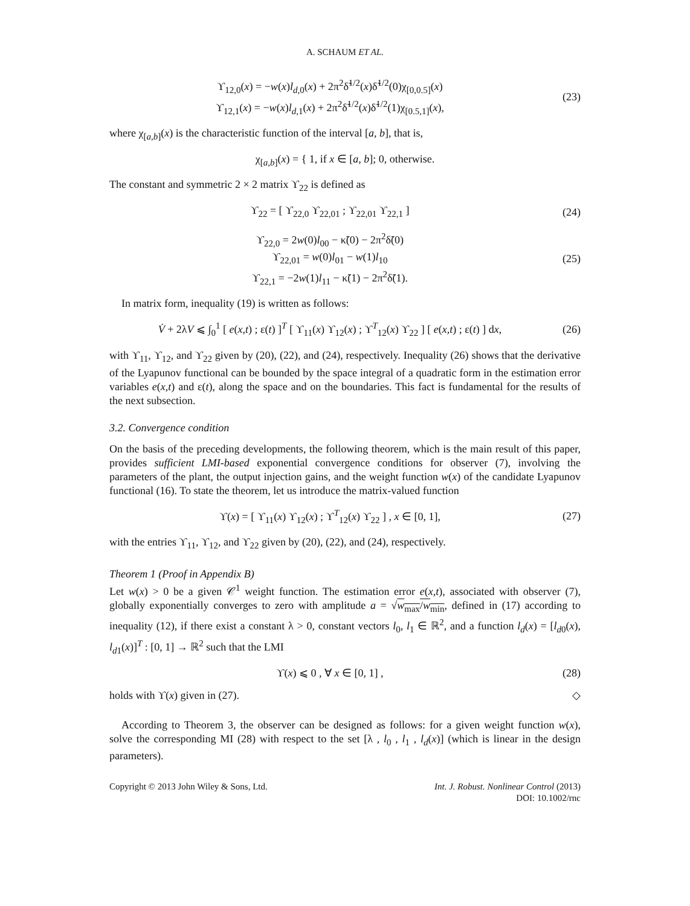A. SCHAUM ET AL.
ϒ<sub>12,0</sub>(x) = −w(x)l<sub>d,0</sub>(x) + 2π<sup>2</sup>δ̃<sup>1/2</sup>(x)δ̃<sup>1/2</sup>(0)χ<sub>[0,0.5]</sub>(x)
ϒ<sub>12,1</sub>(x) = −w(x)l<sub>d,1</sub>(x) + 2π<sup>2</sup>δ̃<sup>1/2</sup>(x)δ̃<sup>1/2</sup>(1)χ<sub>[0.5,1]</sub>(x),
(23)
where χ<sub>[a,b]</sub>(x) is the characteristic function of the interval [a, b], that is,
χ<sub>[a,b]</sub>(x) = { 1, if x ∈ [a, b]; 0, otherwise.
The constant and symmetric 2 × 2 matrix ϒ<sub>22</sub> is defined as
ϒ<sub>22</sub> = [ ϒ<sub>22,0</sub> ϒ<sub>22,01</sub> ; ϒ<sub>22,01</sub> ϒ<sub>22,1</sub> ]
(24)
ϒ<sub>22,0</sub> = 2w(0)l<sub>00</sub> − κ̃(0) − 2π<sup>2</sup>δ̃(0)
ϒ<sub>22,01</sub> = w(0)l<sub>01</sub> − w(1)l<sub>10</sub>
ϒ<sub>22,1</sub> = −2w(1)l<sub>11</sub> − κ̃(1) − 2π<sup>2</sup>δ̃(1).
(25)
In matrix form, inequality (19) is written as follows:
V̇ + 2λV ⩽ ∫<sub>0</sub><sup>1</sup> [ e(x,t) ; ε(t) ]<sup>T</sup> [ ϒ<sub>11</sub>(x) ϒ<sub>12</sub>(x) ; ϒ<sup>T</sup><sub>12</sub>(x) ϒ<sub>22</sub> ] [ e(x,t) ; ε(t) ] dx,
(26)
with ϒ<sub>11</sub>, ϒ<sub>12</sub>, and ϒ<sub>22</sub> given by (20), (22), and (24), respectively. Inequality (26) shows that the derivative of the Lyapunov functional can be bounded by the space integral of a quadratic form in the estimation error variables e(x,t) and ε(t), along the space and on the boundaries. This fact is fundamental for the results of the next subsection.
3.2. Convergence condition
On the basis of the preceding developments, the following theorem, which is the main result of this paper, provides sufficient LMI-based exponential convergence conditions for observer (7), involving the parameters of the plant, the output injection gains, and the weight function w(x) of the candidate Lyapunov functional (16). To state the theorem, let us introduce the matrix-valued function
ϒ(x) = [ ϒ<sub>11</sub>(x) ϒ<sub>12</sub>(x) ; ϒ<sup>T</sup><sub>12</sub>(x) ϒ<sub>22</sub> ] , x ∈ [0, 1],
(27)
with the entries ϒ<sub>11</sub>, ϒ<sub>12</sub>, and ϒ<sub>22</sub> given by (20), (22), and (24), respectively.
Theorem 1 (Proof in Appendix B)
Let w(x) > 0 be a given 𝒞<sup>1</sup> weight function. The estimation error e(x,t), associated with observer (7), globally exponentially converges to zero with amplitude a = √w<sub>max</sub>/w<sub>min</sub>, defined in (17) according to inequality (12), if there exist a constant λ > 0, constant vectors l<sub>0</sub>, l<sub>1</sub> ∈ ℝ<sup>2</sup>, and a function l<sub>d</sub>(x) = [l<sub>d0</sub>(x), l<sub>d1</sub>(x)]<sup>T</sup> : [0, 1] → ℝ<sup>2</sup> such that the LMI
ϒ(x) ⩽ 0 , ∀ x ∈ [0, 1] , (28)
holds with ϒ(x) given in (27). ◇
According to Theorem 3, the observer can be designed as follows: for a given weight function w(x), solve the corresponding MI (28) with respect to the set [λ , l<sub>0</sub> , l<sub>1</sub> , l<sub>d</sub>(x)] (which is linear in the design parameters).
Copyright © 2013 John Wiley & Sons, Ltd. Int. J. Robust. Nonlinear Control (2013)
DOI: 10.1002/rnc